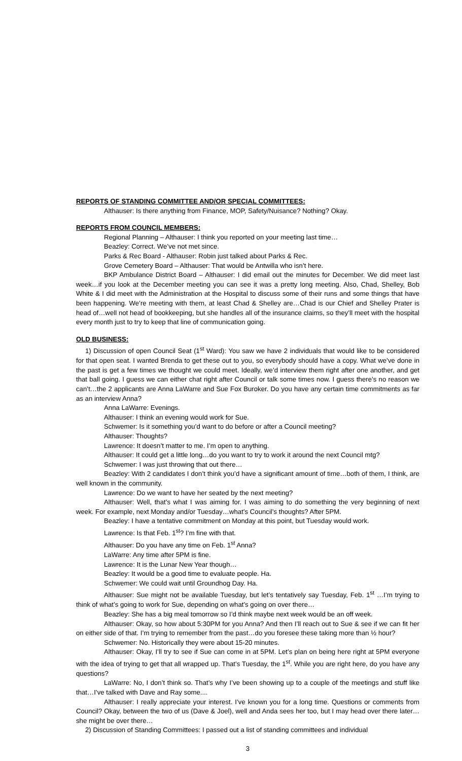REPORTS OF STANDING COMMITTEE AND/OR SPECIAL COMMITTEES:
Althauser: Is there anything from Finance, MOP, Safety/Nuisance? Nothing? Okay.
REPORTS FROM COUNCIL MEMBERS:
Regional Planning – Althauser: I think you reported on your meeting last time…
Beazley: Correct. We’ve not met since.
Parks & Rec Board - Althauser: Robin just talked about Parks & Rec.
Grove Cemetery Board – Althauser: That would be Antwilla who isn’t here.
BKP Ambulance District Board – Althauser: I did email out the minutes for December. We did meet last week…if you look at the December meeting you can see it was a pretty long meeting. Also, Chad, Shelley, Bob White & I did meet with the Administration at the Hospital to discuss some of their runs and some things that have been happening. We’re meeting with them, at least Chad & Shelley are…Chad is our Chief and Shelley Prater is head of…well not head of bookkeeping, but she handles all of the insurance claims, so they’ll meet with the hospital every month just to try to keep that line of communication going.
OLD BUSINESS:
1) Discussion of open Council Seat (1<sup>st</sup> Ward): You saw we have 2 individuals that would like to be considered for that open seat. I wanted Brenda to get these out to you, so everybody should have a copy. What we’ve done in the past is get a few times we thought we could meet. Ideally, we’d interview them right after one another, and get that ball going. I guess we can either chat right after Council or talk some times now. I guess there’s no reason we can’t…the 2 applicants are Anna LaWarre and Sue Fox Buroker. Do you have any certain time commitments as far as an interview Anna?
Anna LaWarre: Evenings.
Althauser: I think an evening would work for Sue.
Schwemer: Is it something you’d want to do before or after a Council meeting?
Althauser: Thoughts?
Lawrence: It doesn’t matter to me. I’m open to anything.
Althauser: It could get a little long…do you want to try to work it around the next Council mtg?
Schwemer: I was just throwing that out there…
Beazley: With 2 candidates I don’t think you’d have a significant amount of time…both of them, I think, are well known in the community.
Lawrence: Do we want to have her seated by the next meeting?
Althauser: Well, that’s what I was aiming for. I was aiming to do something the very beginning of next week. For example, next Monday and/or Tuesday…what’s Council’s thoughts? After 5PM.
Beazley: I have a tentative commitment on Monday at this point, but Tuesday would work.
Lawrence: Is that Feb. 1<sup>st</sup>? I’m fine with that.
Althauser: Do you have any time on Feb. 1<sup>st</sup> Anna?
LaWarre: Any time after 5PM is fine.
Lawrence: It is the Lunar New Year though…
Beazley: It would be a good time to evaluate people. Ha.
Schwemer: We could wait until Groundhog Day. Ha.
Althauser: Sue might not be available Tuesday, but let’s tentatively say Tuesday, Feb. 1<sup>st</sup> …I’m trying to think of what’s going to work for Sue, depending on what’s going on over there…
Beazley: She has a big meal tomorrow so I’d think maybe next week would be an off week.
Althauser: Okay, so how about 5:30PM for you Anna? And then I’ll reach out to Sue & see if we can fit her on either side of that. I’m trying to remember from the past…do you foresee these taking more than ½ hour?
Schwemer: No. Historically they were about 15-20 minutes.
Althauser: Okay, I’ll try to see if Sue can come in at 5PM. Let’s plan on being here right at 5PM everyone with the idea of trying to get that all wrapped up. That’s Tuesday, the 1<sup>st</sup>. While you are right here, do you have any questions?
LaWarre: No, I don’t think so. That’s why I’ve been showing up to a couple of the meetings and stuff like that…I’ve talked with Dave and Ray some....
Althauser: I really appreciate your interest. I’ve known you for a long time. Questions or comments from Council? Okay, between the two of us (Dave & Joel), well and Anda sees her too, but I may head over there later…she might be over there…
2) Discussion of Standing Committees: I passed out a list of standing committees and individual
3